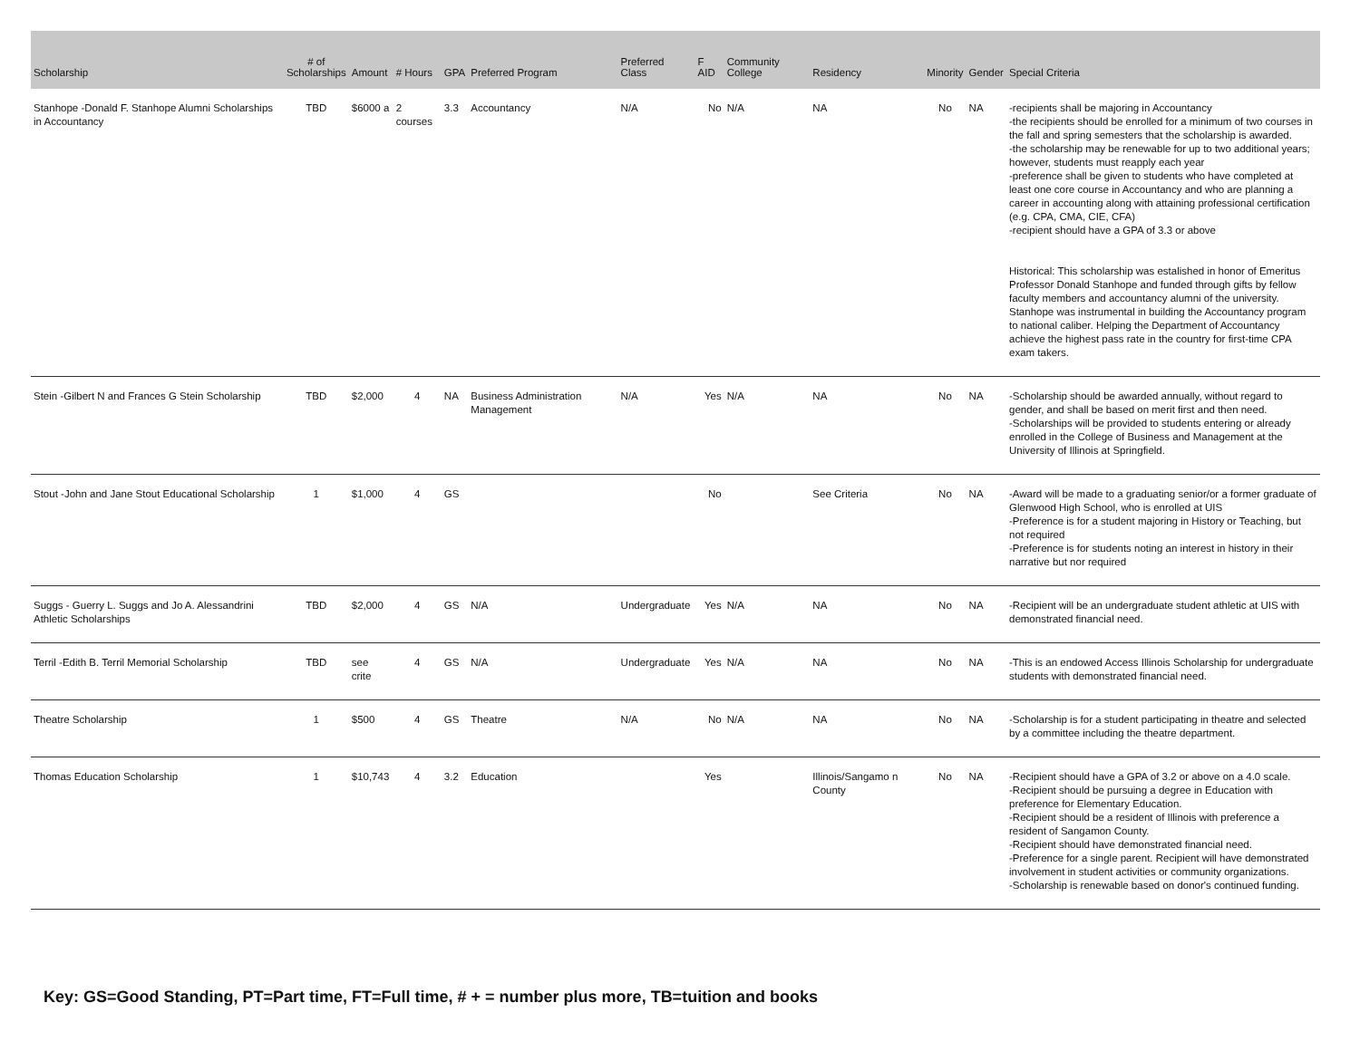| Scholarship | # of Scholarships | Amount | # Hours | GPA | Preferred Program | Preferred Class | F AID | Community College | Residency | Minority | Gender | Special Criteria |
| --- | --- | --- | --- | --- | --- | --- | --- | --- | --- | --- | --- | --- |
| Stanhope -Donald F. Stanhope Alumni Scholarships in Accountancy | TBD | $6000 a | 2 courses | 3.3 | Accountancy | N/A | No | N/A | NA | No | NA | -recipients shall be majoring in Accountancy -the recipients should be enrolled for a minimum of two courses in the fall and spring semesters that the scholarship is awarded. -the scholarship may be renewable for up to two additional years; however, students must reapply each year -preference shall be given to students who have completed at least one core course in Accountancy and who are planning a career in accounting along with attaining professional certification (e.g. CPA, CMA, CIE, CFA) -recipient should have a GPA of 3.3 or above Historical: This scholarship was estalished in honor of Emeritus Professor Donald Stanhope and funded through gifts by fellow faculty members and accountancy alumni of the university. Stanhope was instrumental in building the Accountancy program to national caliber. Helping the Department of Accountancy achieve the highest pass rate in the country for first-time CPA exam takers. |
| Stein -Gilbert N and Frances G Stein Scholarship | TBD | $2,000 | 4 | NA | Business Administration Management | N/A | Yes | N/A | NA | No | NA | -Scholarship should be awarded annually, without regard to gender, and shall be based on merit first and then need. -Scholarships will be provided to students entering or already enrolled in the College of Business and Management at the University of Illinois at Springfield. |
| Stout -John and Jane Stout Educational Scholarship | 1 | $1,000 | 4 | GS | | | No | | See Criteria | No | NA | -Award will be made to a graduating senior/or a former graduate of Glenwood High School, who is enrolled at UIS -Preference is for a student majoring in History or Teaching, but not required -Preference is for students noting an interest in history in their narrative but nor required |
| Suggs - Guerry L. Suggs and Jo A. Alessandrini Athletic Scholarships | TBD | $2,000 | 4 | GS | N/A | Undergraduate | Yes | N/A | NA | No | NA | -Recipient will be an undergraduate student athletic at UIS with demonstrated financial need. |
| Terril -Edith B. Terril Memorial Scholarship | TBD | see crite | 4 | GS | N/A | Undergraduate | Yes | N/A | NA | No | NA | -This is an endowed Access Illinois Scholarship for undergraduate students with demonstrated financial need. |
| Theatre Scholarship | 1 | $500 | 4 | GS | Theatre | N/A | No | N/A | NA | No | NA | -Scholarship is for a student participating in theatre and selected by a committee including the theatre department. |
| Thomas Education Scholarship | 1 | $10,743 | 4 | 3.2 | Education | | Yes | | Illinois/Sangamo n County | No | NA | -Recipient should have a GPA of 3.2 or above on a 4.0 scale. -Recipient should be pursuing a degree in Education with preference for Elementary Education. -Recipient should be a resident of Illinois with preference a resident of Sangamon County. -Recipient should have demonstrated financial need. -Preference for a single parent. Recipient will have demonstrated involvement in student activities or community organizations. -Scholarship is renewable based on donor's continued funding. |
Key: GS=Good Standing, PT=Part time, FT=Full time, # + = number plus more, TB=tuition and books